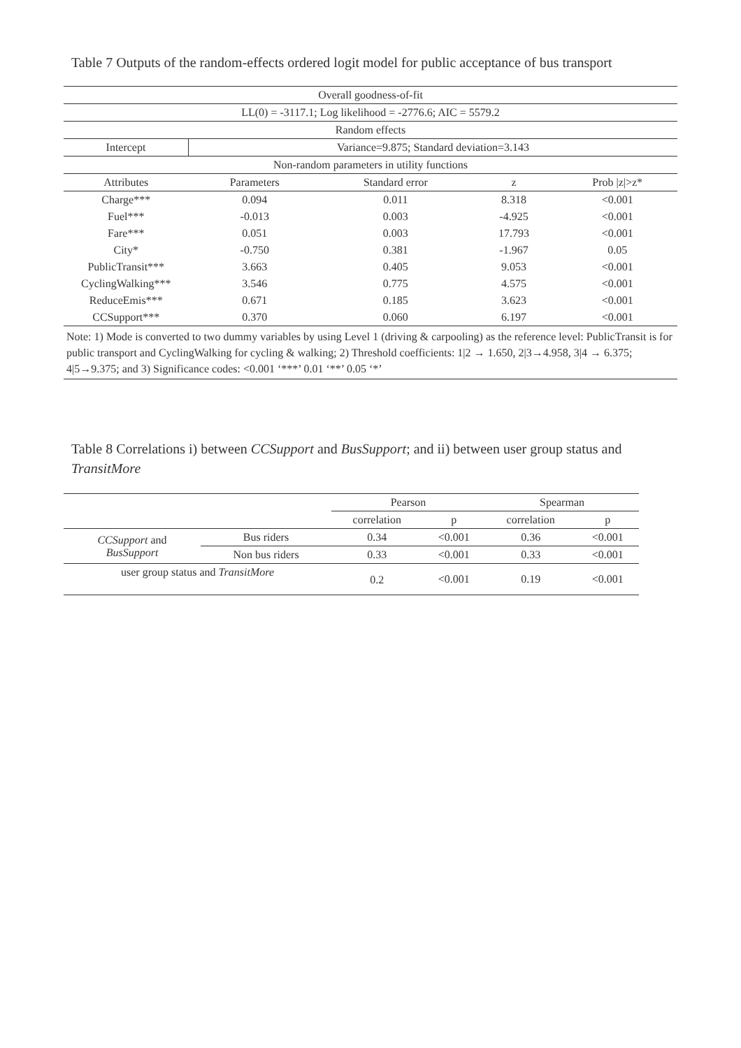Table 7 Outputs of the random-effects ordered logit model for public acceptance of bus transport
| Overall goodness-of-fit | | | | |
| LL(0) = -3117.1; Log likelihood = -2776.6; AIC = 5579.2 | | | | |
| Random effects | | | | |
| Intercept | Variance=9.875; Standard deviation=3.143 | | | |
| Non-random parameters in utility functions | | | | |
| Attributes | Parameters | Standard error | z | Prob /z/>z* |
| Charge*** | 0.094 | 0.011 | 8.318 | <0.001 |
| Fuel*** | -0.013 | 0.003 | -4.925 | <0.001 |
| Fare*** | 0.051 | 0.003 | 17.793 | <0.001 |
| City* | -0.750 | 0.381 | -1.967 | 0.05 |
| PublicTransit*** | 3.663 | 0.405 | 9.053 | <0.001 |
| CyclingWalking*** | 3.546 | 0.775 | 4.575 | <0.001 |
| ReduceEmis*** | 0.671 | 0.185 | 3.623 | <0.001 |
| CCSupport*** | 0.370 | 0.060 | 6.197 | <0.001 |
| Note: 1) Mode is converted to two dummy variables by using Level 1 (driving & carpooling) as the reference level: PublicTransit is for public transport and CyclingWalking for cycling & walking; 2) Threshold coefficients: 1/2 → 1.650, 2/3→4.958, 3/4 → 6.375; 4/5→9.375; and 3) Significance codes: <0.001 ‘***’ 0.01 ‘**’ 0.05 ‘*’ | | | | |
Table 8 Correlations i) between CCSupport and BusSupport; and ii) between user group status and TransitMore
| | | Pearson | | Spearman | |
| | | correlation | p | correlation | p |
| CCSupport and BusSupport | Bus riders | 0.34 | <0.001 | 0.36 | <0.001 |
| | Non bus riders | 0.33 | <0.001 | 0.33 | <0.001 |
| user group status and TransitMore | | 0.2 | <0.001 | 0.19 | <0.001 |